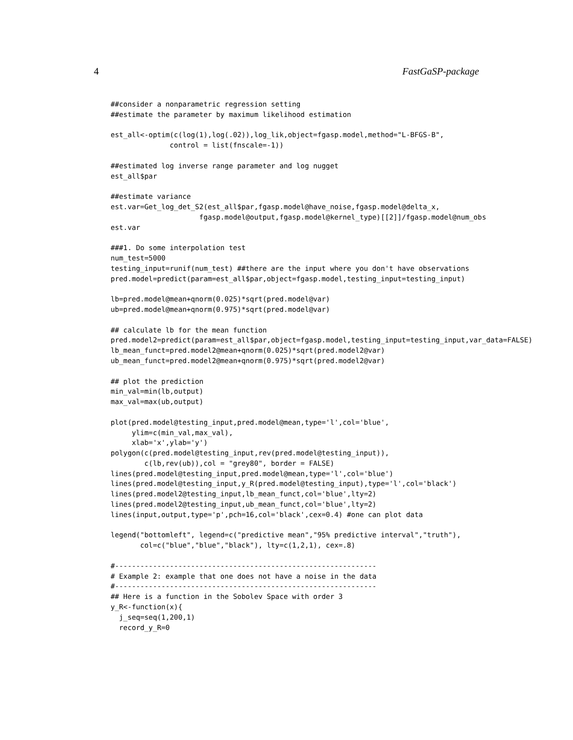4 FastGaSP-package
##consider a nonparametric regression setting
##estimate the parameter by maximum likelihood estimation

est_all<-optim(c(log(1),log(.02)),log_lik,object=fgasp.model,method="L-BFGS-B",
              control = list(fnscale=-1))

##estimated log inverse range parameter and log nugget
est_all$par

##estimate variance
est.var=Get_log_det_S2(est_all$par,fgasp.model@have_noise,fgasp.model@delta_x,
                     fgasp.model@output,fgasp.model@kernel_type)[[2]]/fgasp.model@num_obs
est.var

###1. Do some interpolation test
num_test=5000
testing_input=runif(num_test) ##there are the input where you don't have observations
pred.model=predict(param=est_all$par,object=fgasp.model,testing_input=testing_input)

lb=pred.model@mean+qnorm(0.025)*sqrt(pred.model@var)
ub=pred.model@mean+qnorm(0.975)*sqrt(pred.model@var)

## calculate lb for the mean function
pred.model2=predict(param=est_all$par,object=fgasp.model,testing_input=testing_input,var_data=FALSE)
lb_mean_funct=pred.model2@mean+qnorm(0.025)*sqrt(pred.model2@var)
ub_mean_funct=pred.model2@mean+qnorm(0.975)*sqrt(pred.model2@var)

## plot the prediction
min_val=min(lb,output)
max_val=max(ub,output)

plot(pred.model@testing_input,pred.model@mean,type='l',col='blue',
     ylim=c(min_val,max_val),
     xlab='x',ylab='y')
polygon(c(pred.model@testing_input,rev(pred.model@testing_input)),
        c(lb,rev(ub)),col = "grey80", border = FALSE)
lines(pred.model@testing_input,pred.model@mean,type='l',col='blue')
lines(pred.model@testing_input,y_R(pred.model@testing_input),type='l',col='black')
lines(pred.model2@testing_input,lb_mean_funct,col='blue',lty=2)
lines(pred.model2@testing_input,ub_mean_funct,col='blue',lty=2)
lines(input,output,type='p',pch=16,col='black',cex=0.4) #one can plot data

legend("bottomleft", legend=c("predictive mean","95% predictive interval","truth"),
       col=c("blue","blue","black"), lty=c(1,2,1), cex=.8)

#--------------------------------------------------------------
# Example 2: example that one does not have a noise in the data
#--------------------------------------------------------------
## Here is a function in the Sobolev Space with order 3
y_R<-function(x){
  j_seq=seq(1,200,1)
  record_y_R=0